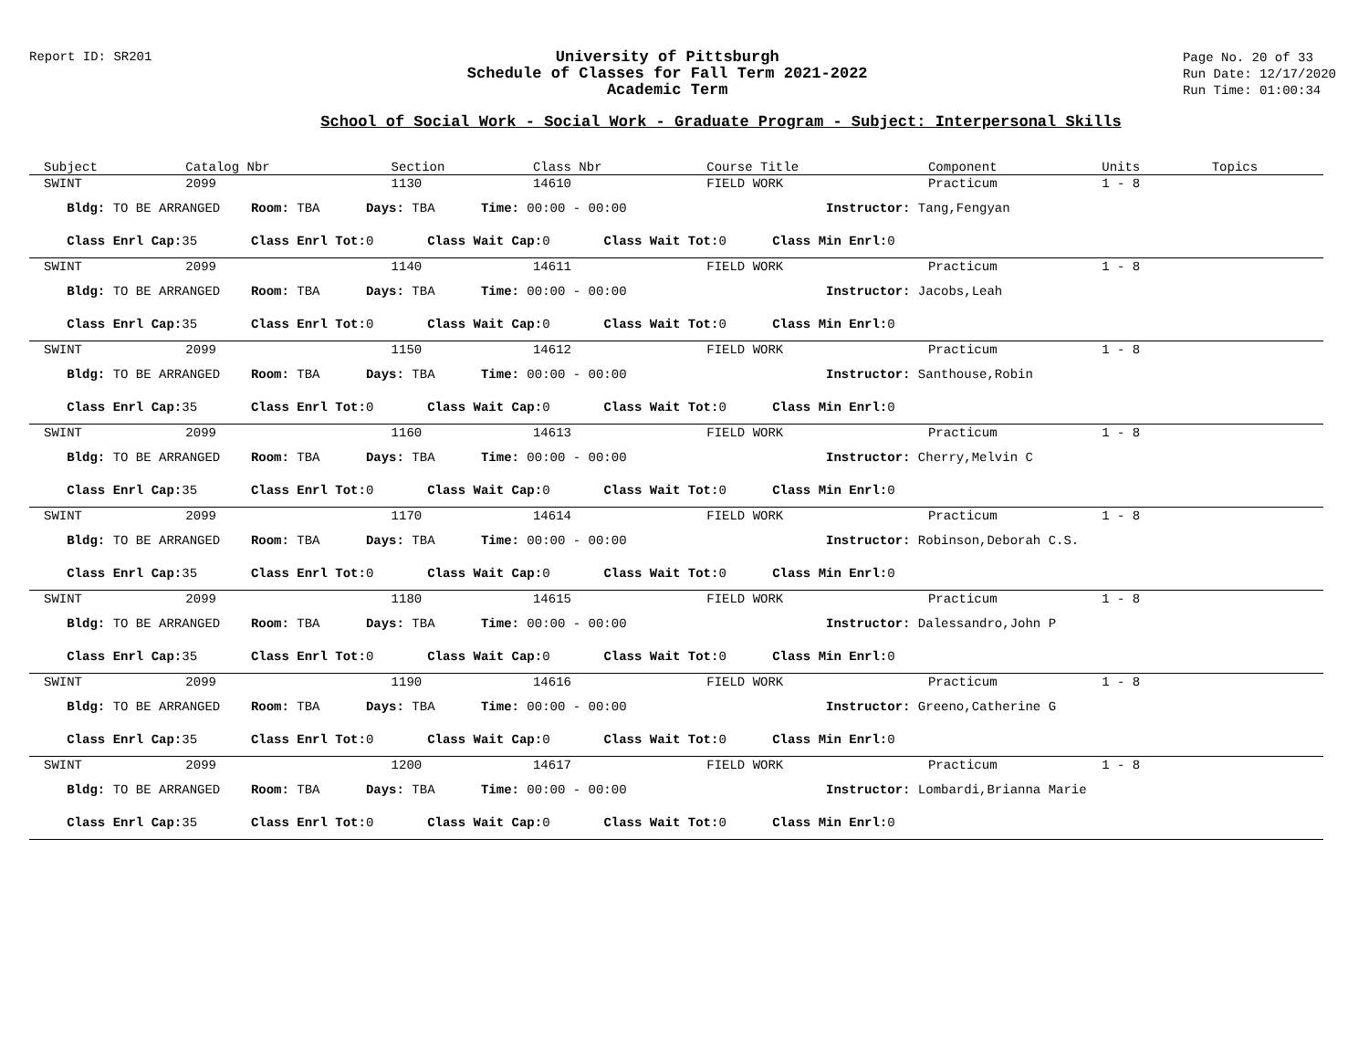Report ID: SR201
University of Pittsburgh
Schedule of Classes for Fall Term 2021-2022
Academic Term
Page No. 20 of 33
Run Date: 12/17/2020
Run Time: 01:00:34
School of Social Work - Social Work - Graduate Program - Subject: Interpersonal Skills
| Subject | Catalog Nbr | Section | Class Nbr | Course Title | Component | Units | Topics |
| --- | --- | --- | --- | --- | --- | --- | --- |
| SWINT | 2099 | 1130 | 14610 | FIELD WORK | Practicum | 1 - 8 | |
| Bldg: TO BE ARRANGED Room: TBA Days: TBA Time: 00:00 - 00:00 Instructor: Tang,Fengyan | | | | | | | |
| Class Enrl Cap: 35 Class Enrl Tot: 0 Class Wait Cap: 0 Class Wait Tot: 0 Class Min Enrl: 0 | | | | | | | |
| SWINT | 2099 | 1140 | 14611 | FIELD WORK | Practicum | 1 - 8 | |
| Bldg: TO BE ARRANGED Room: TBA Days: TBA Time: 00:00 - 00:00 Instructor: Jacobs,Leah | | | | | | | |
| Class Enrl Cap: 35 Class Enrl Tot: 0 Class Wait Cap: 0 Class Wait Tot: 0 Class Min Enrl: 0 | | | | | | | |
| SWINT | 2099 | 1150 | 14612 | FIELD WORK | Practicum | 1 - 8 | |
| Bldg: TO BE ARRANGED Room: TBA Days: TBA Time: 00:00 - 00:00 Instructor: Santhouse,Robin | | | | | | | |
| Class Enrl Cap: 35 Class Enrl Tot: 0 Class Wait Cap: 0 Class Wait Tot: 0 Class Min Enrl: 0 | | | | | | | |
| SWINT | 2099 | 1160 | 14613 | FIELD WORK | Practicum | 1 - 8 | |
| Bldg: TO BE ARRANGED Room: TBA Days: TBA Time: 00:00 - 00:00 Instructor: Cherry,Melvin C | | | | | | | |
| Class Enrl Cap: 35 Class Enrl Tot: 0 Class Wait Cap: 0 Class Wait Tot: 0 Class Min Enrl: 0 | | | | | | | |
| SWINT | 2099 | 1170 | 14614 | FIELD WORK | Practicum | 1 - 8 | |
| Bldg: TO BE ARRANGED Room: TBA Days: TBA Time: 00:00 - 00:00 Instructor: Robinson,Deborah C.S. | | | | | | | |
| Class Enrl Cap: 35 Class Enrl Tot: 0 Class Wait Cap: 0 Class Wait Tot: 0 Class Min Enrl: 0 | | | | | | | |
| SWINT | 2099 | 1180 | 14615 | FIELD WORK | Practicum | 1 - 8 | |
| Bldg: TO BE ARRANGED Room: TBA Days: TBA Time: 00:00 - 00:00 Instructor: Dalessandro,John P | | | | | | | |
| Class Enrl Cap: 35 Class Enrl Tot: 0 Class Wait Cap: 0 Class Wait Tot: 0 Class Min Enrl: 0 | | | | | | | |
| SWINT | 2099 | 1190 | 14616 | FIELD WORK | Practicum | 1 - 8 | |
| Bldg: TO BE ARRANGED Room: TBA Days: TBA Time: 00:00 - 00:00 Instructor: Greeno,Catherine G | | | | | | | |
| Class Enrl Cap: 35 Class Enrl Tot: 0 Class Wait Cap: 0 Class Wait Tot: 0 Class Min Enrl: 0 | | | | | | | |
| SWINT | 2099 | 1200 | 14617 | FIELD WORK | Practicum | 1 - 8 | |
| Bldg: TO BE ARRANGED Room: TBA Days: TBA Time: 00:00 - 00:00 Instructor: Lombardi,Brianna Marie | | | | | | | |
| Class Enrl Cap: 35 Class Enrl Tot: 0 Class Wait Cap: 0 Class Wait Tot: 0 Class Min Enrl: 0 | | | | | | | |